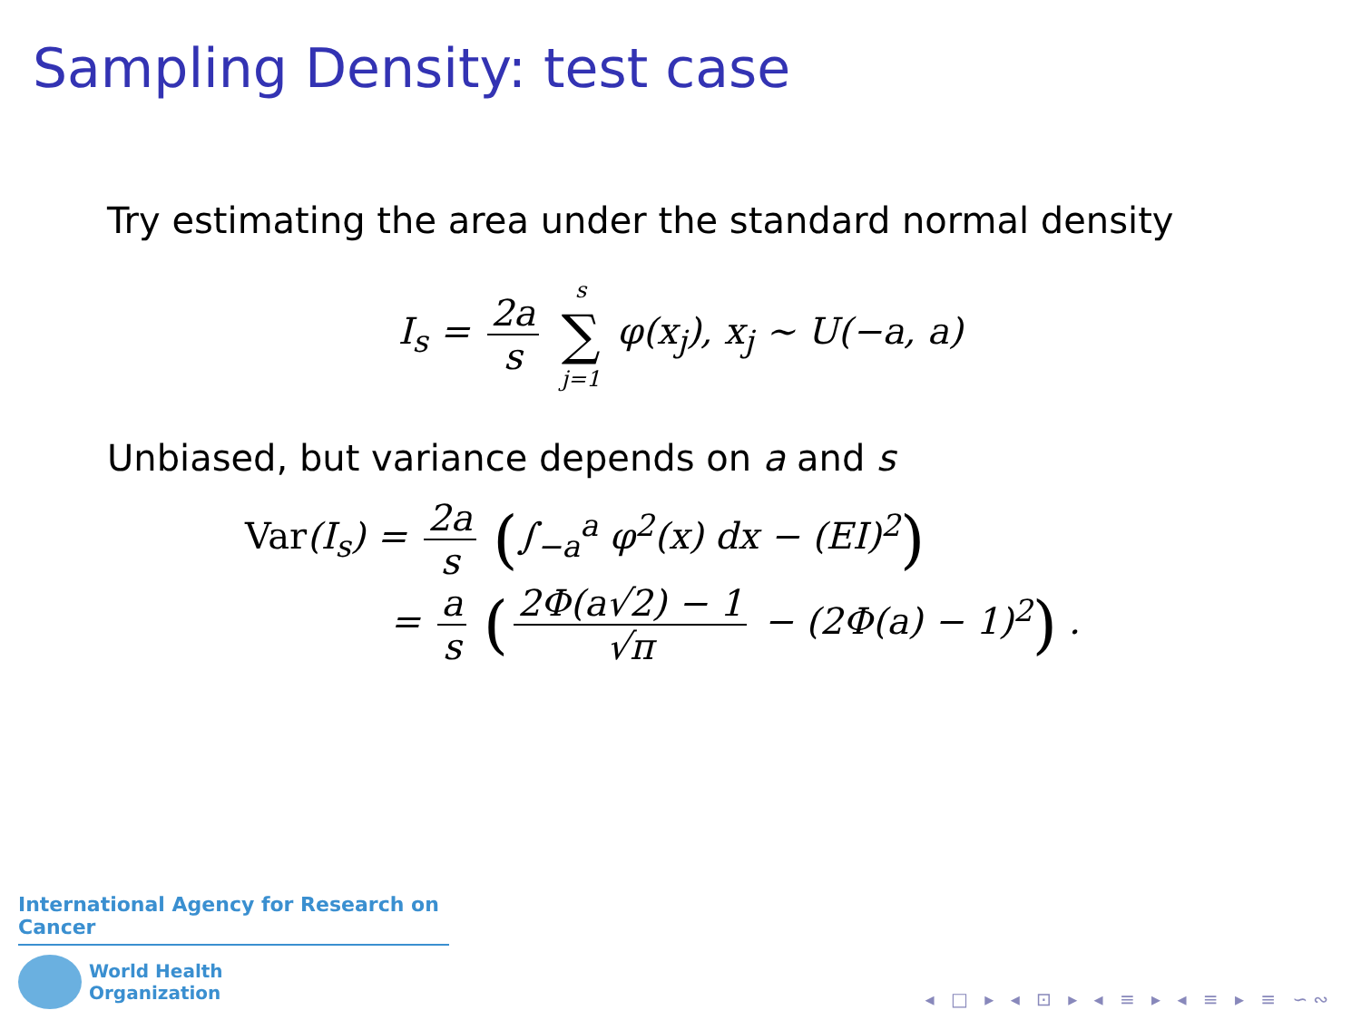Sampling Density: test case
Try estimating the area under the standard normal density
I<sub>s</sub> = 2a s s ∑ j=1 φ(x<sub>j</sub>), x<sub>j</sub> ∼ U(−a, a)
Unbiased, but variance depends on a and s
Var(I<sub>s</sub>) = 2a s (∫<sub>−a</sub><sup>a</sup> φ<sup>2</sup>(x) dx − (EI)<sup>2</sup>)
= a s (2Φ(a√2) − 1 √π − (2Φ(a) − 1)<sup>2</sup>) .
International Agency for Research on Cancer
World Health
Organization
◂ □ ▸ ◂ ⊡ ▸ ◂ ≡ ▸ ◂ ≡ ▸ ≡ ∽∾